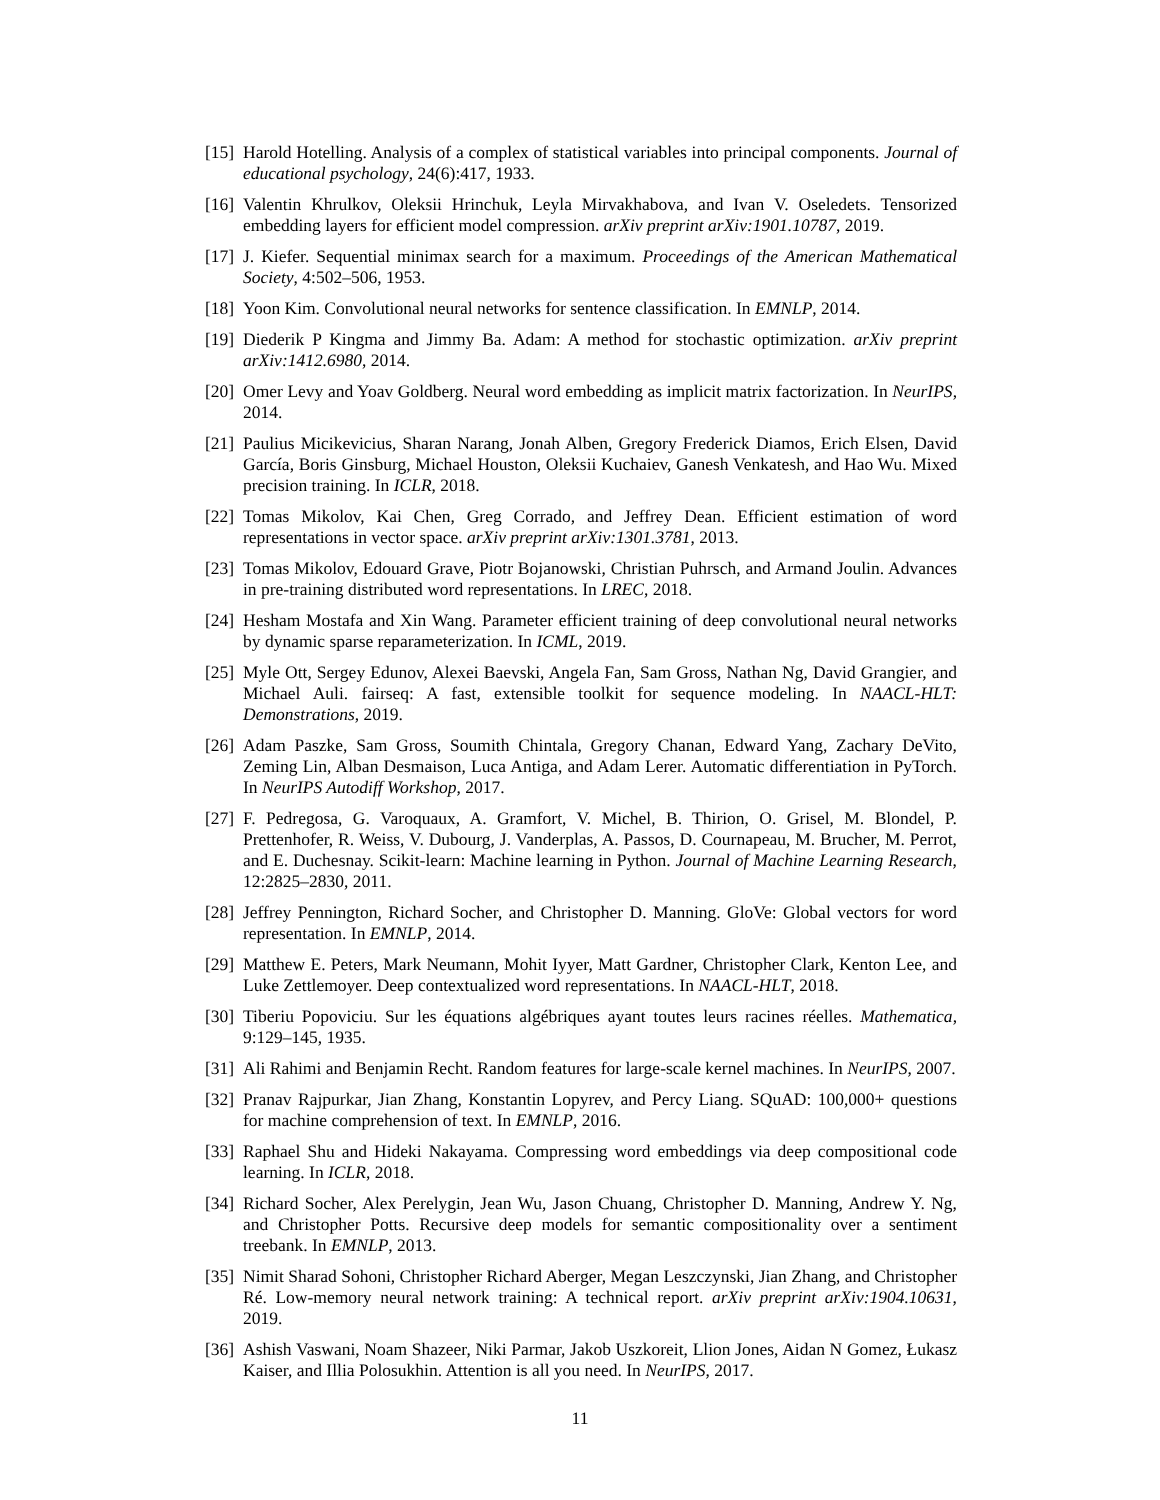[15] Harold Hotelling. Analysis of a complex of statistical variables into principal components. Journal of educational psychology, 24(6):417, 1933.
[16] Valentin Khrulkov, Oleksii Hrinchuk, Leyla Mirvakhabova, and Ivan V. Oseledets. Tensorized embedding layers for efficient model compression. arXiv preprint arXiv:1901.10787, 2019.
[17] J. Kiefer. Sequential minimax search for a maximum. Proceedings of the American Mathematical Society, 4:502–506, 1953.
[18] Yoon Kim. Convolutional neural networks for sentence classification. In EMNLP, 2014.
[19] Diederik P Kingma and Jimmy Ba. Adam: A method for stochastic optimization. arXiv preprint arXiv:1412.6980, 2014.
[20] Omer Levy and Yoav Goldberg. Neural word embedding as implicit matrix factorization. In NeurIPS, 2014.
[21] Paulius Micikevicius, Sharan Narang, Jonah Alben, Gregory Frederick Diamos, Erich Elsen, David García, Boris Ginsburg, Michael Houston, Oleksii Kuchaiev, Ganesh Venkatesh, and Hao Wu. Mixed precision training. In ICLR, 2018.
[22] Tomas Mikolov, Kai Chen, Greg Corrado, and Jeffrey Dean. Efficient estimation of word representations in vector space. arXiv preprint arXiv:1301.3781, 2013.
[23] Tomas Mikolov, Edouard Grave, Piotr Bojanowski, Christian Puhrsch, and Armand Joulin. Advances in pre-training distributed word representations. In LREC, 2018.
[24] Hesham Mostafa and Xin Wang. Parameter efficient training of deep convolutional neural networks by dynamic sparse reparameterization. In ICML, 2019.
[25] Myle Ott, Sergey Edunov, Alexei Baevski, Angela Fan, Sam Gross, Nathan Ng, David Grangier, and Michael Auli. fairseq: A fast, extensible toolkit for sequence modeling. In NAACL-HLT: Demonstrations, 2019.
[26] Adam Paszke, Sam Gross, Soumith Chintala, Gregory Chanan, Edward Yang, Zachary DeVito, Zeming Lin, Alban Desmaison, Luca Antiga, and Adam Lerer. Automatic differentiation in PyTorch. In NeurIPS Autodiff Workshop, 2017.
[27] F. Pedregosa, G. Varoquaux, A. Gramfort, V. Michel, B. Thirion, O. Grisel, M. Blondel, P. Prettenhofer, R. Weiss, V. Dubourg, J. Vanderplas, A. Passos, D. Cournapeau, M. Brucher, M. Perrot, and E. Duchesnay. Scikit-learn: Machine learning in Python. Journal of Machine Learning Research, 12:2825–2830, 2011.
[28] Jeffrey Pennington, Richard Socher, and Christopher D. Manning. GloVe: Global vectors for word representation. In EMNLP, 2014.
[29] Matthew E. Peters, Mark Neumann, Mohit Iyyer, Matt Gardner, Christopher Clark, Kenton Lee, and Luke Zettlemoyer. Deep contextualized word representations. In NAACL-HLT, 2018.
[30] Tiberiu Popoviciu. Sur les équations algébriques ayant toutes leurs racines réelles. Mathematica, 9:129–145, 1935.
[31] Ali Rahimi and Benjamin Recht. Random features for large-scale kernel machines. In NeurIPS, 2007.
[32] Pranav Rajpurkar, Jian Zhang, Konstantin Lopyrev, and Percy Liang. SQuAD: 100,000+ questions for machine comprehension of text. In EMNLP, 2016.
[33] Raphael Shu and Hideki Nakayama. Compressing word embeddings via deep compositional code learning. In ICLR, 2018.
[34] Richard Socher, Alex Perelygin, Jean Wu, Jason Chuang, Christopher D. Manning, Andrew Y. Ng, and Christopher Potts. Recursive deep models for semantic compositionality over a sentiment treebank. In EMNLP, 2013.
[35] Nimit Sharad Sohoni, Christopher Richard Aberger, Megan Leszczynski, Jian Zhang, and Christopher Ré. Low-memory neural network training: A technical report. arXiv preprint arXiv:1904.10631, 2019.
[36] Ashish Vaswani, Noam Shazeer, Niki Parmar, Jakob Uszkoreit, Llion Jones, Aidan N Gomez, Łukasz Kaiser, and Illia Polosukhin. Attention is all you need. In NeurIPS, 2017.
11